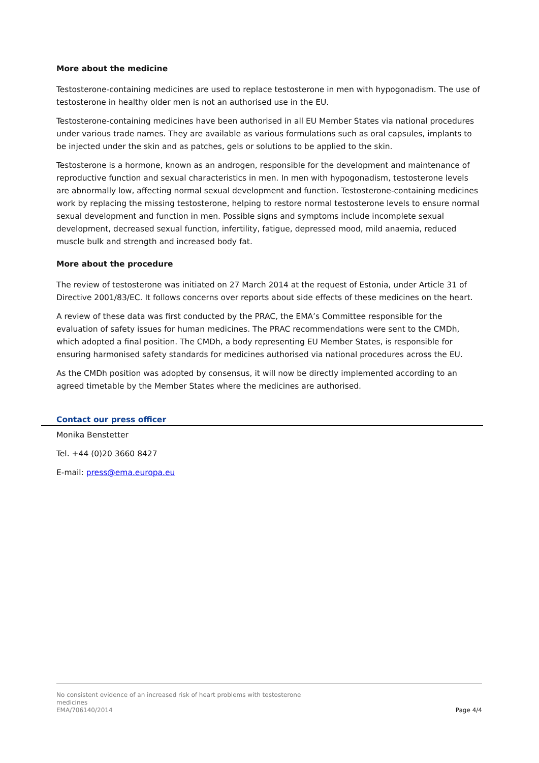More about the medicine
Testosterone-containing medicines are used to replace testosterone in men with hypogonadism. The use of testosterone in healthy older men is not an authorised use in the EU.
Testosterone-containing medicines have been authorised in all EU Member States via national procedures under various trade names. They are available as various formulations such as oral capsules, implants to be injected under the skin and as patches, gels or solutions to be applied to the skin.
Testosterone is a hormone, known as an androgen, responsible for the development and maintenance of reproductive function and sexual characteristics in men. In men with hypogonadism, testosterone levels are abnormally low, affecting normal sexual development and function. Testosterone-containing medicines work by replacing the missing testosterone, helping to restore normal testosterone levels to ensure normal sexual development and function in men. Possible signs and symptoms include incomplete sexual development, decreased sexual function, infertility, fatigue, depressed mood, mild anaemia, reduced muscle bulk and strength and increased body fat.
More about the procedure
The review of testosterone was initiated on 27 March 2014 at the request of Estonia, under Article 31 of Directive 2001/83/EC. It follows concerns over reports about side effects of these medicines on the heart.
A review of these data was first conducted by the PRAC, the EMA’s Committee responsible for the evaluation of safety issues for human medicines. The PRAC recommendations were sent to the CMDh, which adopted a final position. The CMDh, a body representing EU Member States, is responsible for ensuring harmonised safety standards for medicines authorised via national procedures across the EU.
As the CMDh position was adopted by consensus, it will now be directly implemented according to an agreed timetable by the Member States where the medicines are authorised.
Contact our press officer
Monika Benstetter
Tel. +44 (0)20 3660 8427
E-mail: press@ema.europa.eu
No consistent evidence of an increased risk of heart problems with testosterone
medicines
EMA/706140/2014
Page 4/4